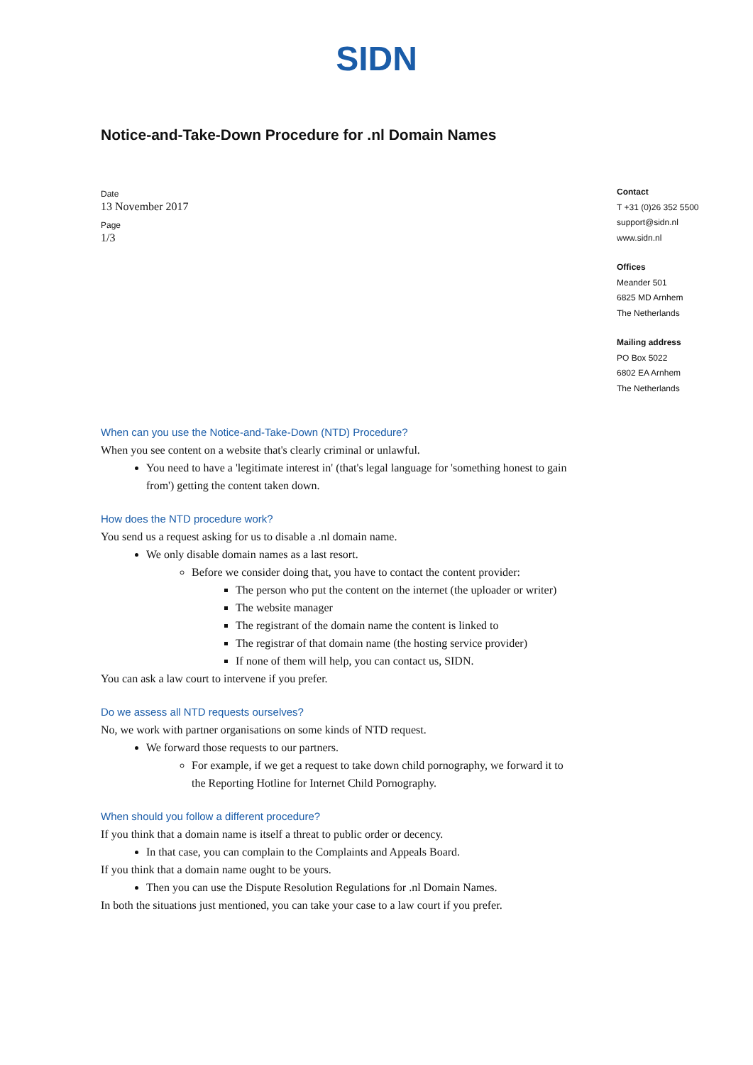SIDN
Notice-and-Take-Down Procedure for .nl Domain Names
Date
13 November 2017
Page
1/3
Contact
T +31 (0)26 352 5500
support@sidn.nl
www.sidn.nl
Offices
Meander 501
6825 MD Arnhem
The Netherlands
Mailing address
PO Box 5022
6802 EA Arnhem
The Netherlands
When can you use the Notice-and-Take-Down (NTD) Procedure?
When you see content on a website that's clearly criminal or unlawful.
You need to have a 'legitimate interest in' (that's legal language for 'something honest to gain from') getting the content taken down.
How does the NTD procedure work?
You send us a request asking for us to disable a .nl domain name.
We only disable domain names as a last resort.
Before we consider doing that, you have to contact the content provider:
The person who put the content on the internet (the uploader or writer)
The website manager
The registrant of the domain name the content is linked to
The registrar of that domain name (the hosting service provider)
If none of them will help, you can contact us, SIDN.
You can ask a law court to intervene if you prefer.
Do we assess all NTD requests ourselves?
No, we work with partner organisations on some kinds of NTD request.
We forward those requests to our partners.
For example, if we get a request to take down child pornography, we forward it to the Reporting Hotline for Internet Child Pornography.
When should you follow a different procedure?
If you think that a domain name is itself a threat to public order or decency.
In that case, you can complain to the Complaints and Appeals Board.
If you think that a domain name ought to be yours.
Then you can use the Dispute Resolution Regulations for .nl Domain Names.
In both the situations just mentioned, you can take your case to a law court if you prefer.